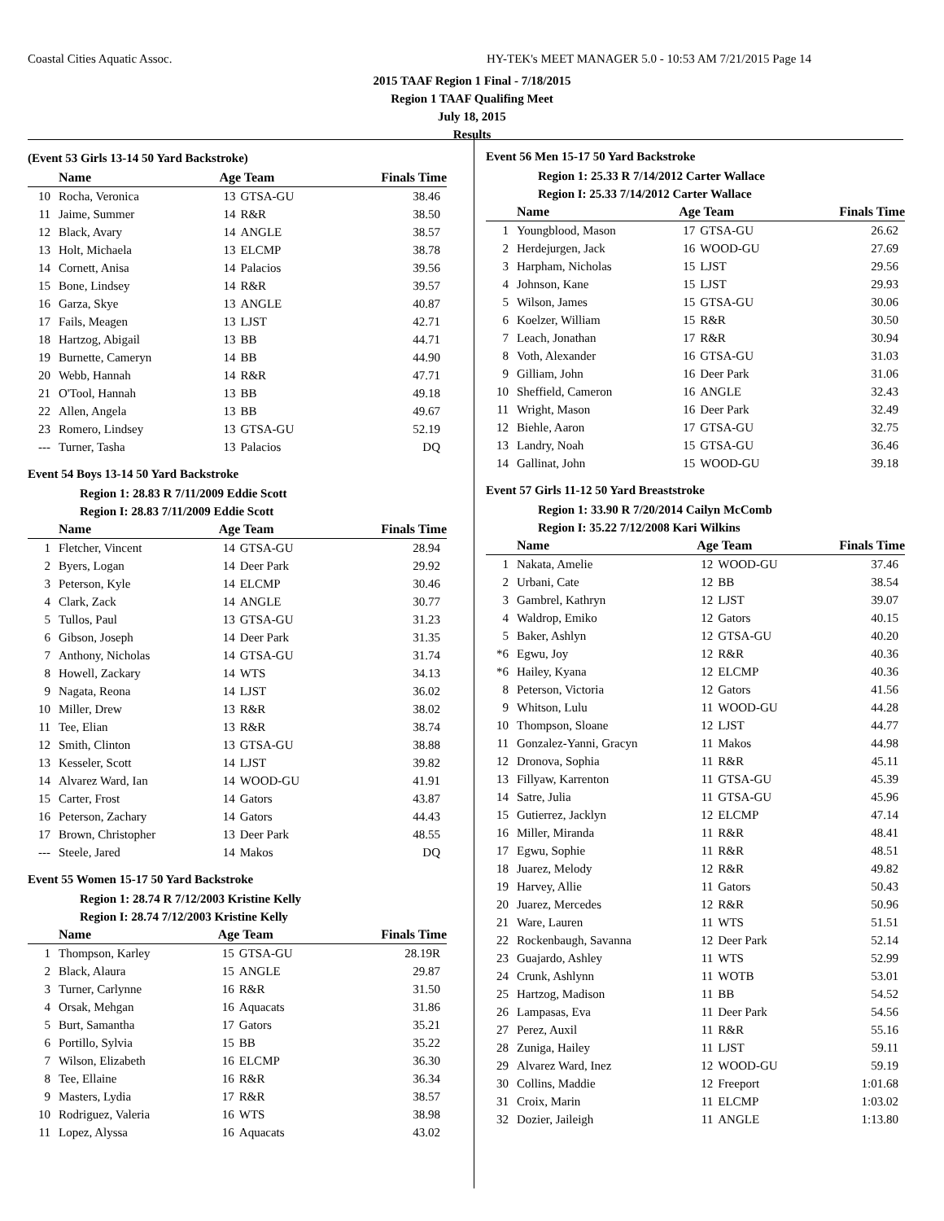Coastal Cities Aquatic Assoc.
HY-TEK's MEET MANAGER 5.0 - 10:53 AM 7/21/2015 Page 14
2015 TAAF Region 1 Final - 7/18/2015
Region 1 TAAF Qualifing Meet
July 18, 2015
Results
(Event 53 Girls 13-14 50 Yard Backstroke)
| | Name | Age Team | | Finals Time |
| --- | --- | --- | --- | --- |
| 10 | Rocha, Veronica | 13 | GTSA-GU | 38.46 |
| 11 | Jaime, Summer | 14 | R&R | 38.50 |
| 12 | Black, Avary | 14 | ANGLE | 38.57 |
| 13 | Holt, Michaela | 13 | ELCMP | 38.78 |
| 14 | Cornett, Anisa | 14 | Palacios | 39.56 |
| 15 | Bone, Lindsey | 14 | R&R | 39.57 |
| 16 | Garza, Skye | 13 | ANGLE | 40.87 |
| 17 | Fails, Meagen | 13 | LJST | 42.71 |
| 18 | Hartzog, Abigail | 13 | BB | 44.71 |
| 19 | Burnette, Cameryn | 14 | BB | 44.90 |
| 20 | Webb, Hannah | 14 | R&R | 47.71 |
| 21 | O'Tool, Hannah | 13 | BB | 49.18 |
| 22 | Allen, Angela | 13 | BB | 49.67 |
| 23 | Romero, Lindsey | 13 | GTSA-GU | 52.19 |
| --- | Turner, Tasha | 13 | Palacios | DQ |
Event 54 Boys 13-14 50 Yard Backstroke
Region 1: 28.83 R 7/11/2009 Eddie Scott
Region I: 28.83 7/11/2009 Eddie Scott
| | Name | Age Team | | Finals Time |
| --- | --- | --- | --- | --- |
| 1 | Fletcher, Vincent | 14 | GTSA-GU | 28.94 |
| 2 | Byers, Logan | 14 | Deer Park | 29.92 |
| 3 | Peterson, Kyle | 14 | ELCMP | 30.46 |
| 4 | Clark, Zack | 14 | ANGLE | 30.77 |
| 5 | Tullos, Paul | 13 | GTSA-GU | 31.23 |
| 6 | Gibson, Joseph | 14 | Deer Park | 31.35 |
| 7 | Anthony, Nicholas | 14 | GTSA-GU | 31.74 |
| 8 | Howell, Zackary | 14 | WTS | 34.13 |
| 9 | Nagata, Reona | 14 | LJST | 36.02 |
| 10 | Miller, Drew | 13 | R&R | 38.02 |
| 11 | Tee, Elian | 13 | R&R | 38.74 |
| 12 | Smith, Clinton | 13 | GTSA-GU | 38.88 |
| 13 | Kesseler, Scott | 14 | LJST | 39.82 |
| 14 | Alvarez Ward, Ian | 14 | WOOD-GU | 41.91 |
| 15 | Carter, Frost | 14 | Gators | 43.87 |
| 16 | Peterson, Zachary | 14 | Gators | 44.43 |
| 17 | Brown, Christopher | 13 | Deer Park | 48.55 |
| --- | Steele, Jared | 14 | Makos | DQ |
Event 55 Women 15-17 50 Yard Backstroke
Region 1: 28.74 R 7/12/2003 Kristine Kelly
Region I: 28.74 7/12/2003 Kristine Kelly
| | Name | Age Team | | Finals Time |
| --- | --- | --- | --- | --- |
| 1 | Thompson, Karley | 15 | GTSA-GU | 28.19R |
| 2 | Black, Alaura | 15 | ANGLE | 29.87 |
| 3 | Turner, Carlynne | 16 | R&R | 31.50 |
| 4 | Orsak, Mehgan | 16 | Aquacats | 31.86 |
| 5 | Burt, Samantha | 17 | Gators | 35.21 |
| 6 | Portillo, Sylvia | 15 | BB | 35.22 |
| 7 | Wilson, Elizabeth | 16 | ELCMP | 36.30 |
| 8 | Tee, Ellaine | 16 | R&R | 36.34 |
| 9 | Masters, Lydia | 17 | R&R | 38.57 |
| 10 | Rodriguez, Valeria | 16 | WTS | 38.98 |
| 11 | Lopez, Alyssa | 16 | Aquacats | 43.02 |
Event 56 Men 15-17 50 Yard Backstroke
Region 1: 25.33 R 7/14/2012 Carter Wallace
Region I: 25.33 7/14/2012 Carter Wallace
| | Name | Age Team | | Finals Time |
| --- | --- | --- | --- | --- |
| 1 | Youngblood, Mason | 17 | GTSA-GU | 26.62 |
| 2 | Herdejurgen, Jack | 16 | WOOD-GU | 27.69 |
| 3 | Harpham, Nicholas | 15 | LJST | 29.56 |
| 4 | Johnson, Kane | 15 | LJST | 29.93 |
| 5 | Wilson, James | 15 | GTSA-GU | 30.06 |
| 6 | Koelzer, William | 15 | R&R | 30.50 |
| 7 | Leach, Jonathan | 17 | R&R | 30.94 |
| 8 | Voth, Alexander | 16 | GTSA-GU | 31.03 |
| 9 | Gilliam, John | 16 | Deer Park | 31.06 |
| 10 | Sheffield, Cameron | 16 | ANGLE | 32.43 |
| 11 | Wright, Mason | 16 | Deer Park | 32.49 |
| 12 | Biehle, Aaron | 17 | GTSA-GU | 32.75 |
| 13 | Landry, Noah | 15 | GTSA-GU | 36.46 |
| 14 | Gallinat, John | 15 | WOOD-GU | 39.18 |
Event 57 Girls 11-12 50 Yard Breaststroke
Region 1: 33.90 R 7/20/2014 Cailyn McComb
Region I: 35.22 7/12/2008 Kari Wilkins
| | Name | Age Team | | Finals Time |
| --- | --- | --- | --- | --- |
| 1 | Nakata, Amelie | 12 | WOOD-GU | 37.46 |
| 2 | Urbani, Cate | 12 | BB | 38.54 |
| 3 | Gambrel, Kathryn | 12 | LJST | 39.07 |
| 4 | Waldrop, Emiko | 12 | Gators | 40.15 |
| 5 | Baker, Ashlyn | 12 | GTSA-GU | 40.20 |
| *6 | Egwu, Joy | 12 | R&R | 40.36 |
| *6 | Hailey, Kyana | 12 | ELCMP | 40.36 |
| 8 | Peterson, Victoria | 12 | Gators | 41.56 |
| 9 | Whitson, Lulu | 11 | WOOD-GU | 44.28 |
| 10 | Thompson, Sloane | 12 | LJST | 44.77 |
| 11 | Gonzalez-Yanni, Gracyn | 11 | Makos | 44.98 |
| 12 | Dronova, Sophia | 11 | R&R | 45.11 |
| 13 | Fillyaw, Karrenton | 11 | GTSA-GU | 45.39 |
| 14 | Satre, Julia | 11 | GTSA-GU | 45.96 |
| 15 | Gutierrez, Jacklyn | 12 | ELCMP | 47.14 |
| 16 | Miller, Miranda | 11 | R&R | 48.41 |
| 17 | Egwu, Sophie | 11 | R&R | 48.51 |
| 18 | Juarez, Melody | 12 | R&R | 49.82 |
| 19 | Harvey, Allie | 11 | Gators | 50.43 |
| 20 | Juarez, Mercedes | 12 | R&R | 50.96 |
| 21 | Ware, Lauren | 11 | WTS | 51.51 |
| 22 | Rockenbaugh, Savanna | 12 | Deer Park | 52.14 |
| 23 | Guajardo, Ashley | 11 | WTS | 52.99 |
| 24 | Crunk, Ashlynn | 11 | WOTB | 53.01 |
| 25 | Hartzog, Madison | 11 | BB | 54.52 |
| 26 | Lampasas, Eva | 11 | Deer Park | 54.56 |
| 27 | Perez, Auxil | 11 | R&R | 55.16 |
| 28 | Zuniga, Hailey | 11 | LJST | 59.11 |
| 29 | Alvarez Ward, Inez | 12 | WOOD-GU | 59.19 |
| 30 | Collins, Maddie | 12 | Freeport | 1:01.68 |
| 31 | Croix, Marin | 11 | ELCMP | 1:03.02 |
| 32 | Dozier, Jaileigh | 11 | ANGLE | 1:13.80 |